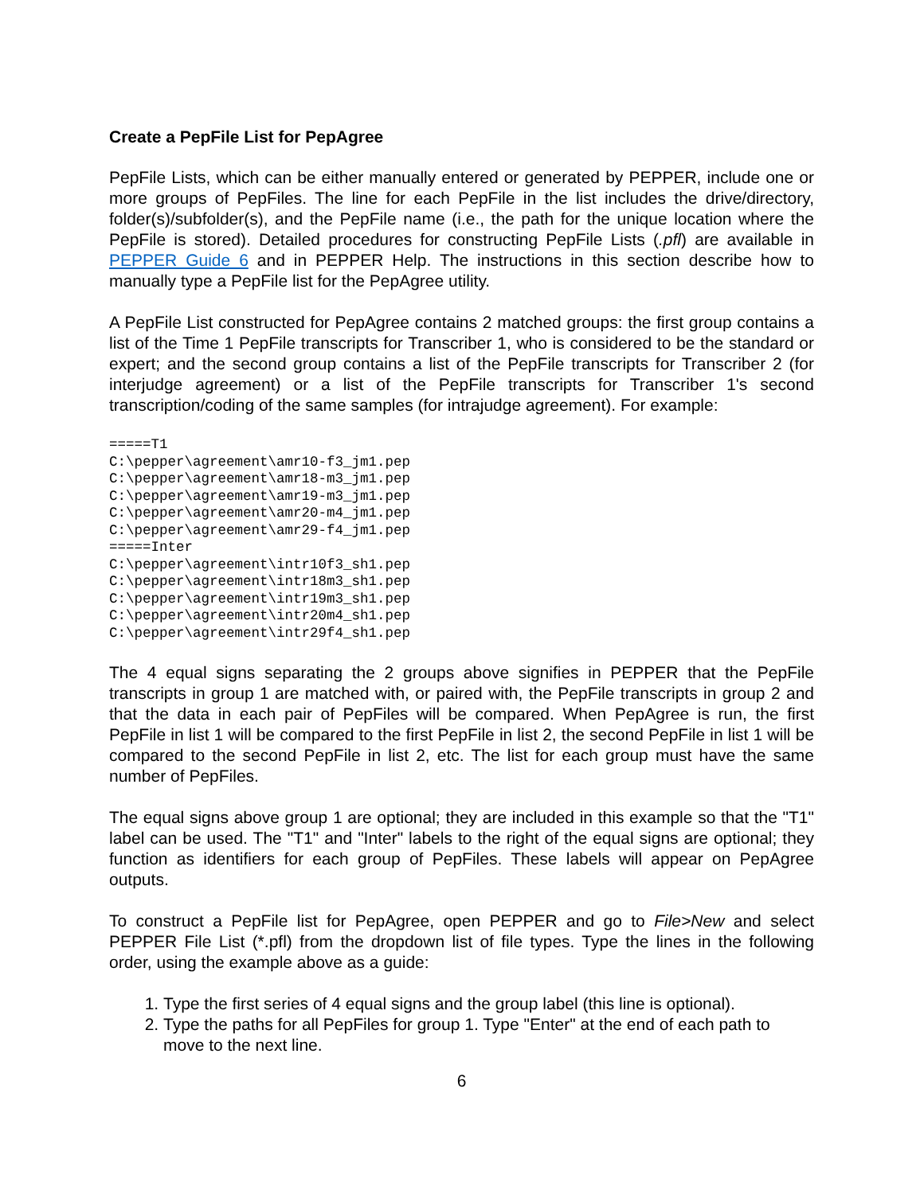Create a PepFile List for PepAgree
PepFile Lists, which can be either manually entered or generated by PEPPER, include one or more groups of PepFiles. The line for each PepFile in the list includes the drive/directory, folder(s)/subfolder(s), and the PepFile name (i.e., the path for the unique location where the PepFile is stored). Detailed procedures for constructing PepFile Lists (.pfl) are available in PEPPER Guide 6 and in PEPPER Help. The instructions in this section describe how to manually type a PepFile list for the PepAgree utility.
A PepFile List constructed for PepAgree contains 2 matched groups: the first group contains a list of the Time 1 PepFile transcripts for Transcriber 1, who is considered to be the standard or expert; and the second group contains a list of the PepFile transcripts for Transcriber 2 (for interjudge agreement) or a list of the PepFile transcripts for Transcriber 1's second transcription/coding of the same samples (for intrajudge agreement). For example:
=====T1
C:\pepper\agreement\amr10-f3_jm1.pep
C:\pepper\agreement\amr18-m3_jm1.pep
C:\pepper\agreement\amr19-m3_jm1.pep
C:\pepper\agreement\amr20-m4_jm1.pep
C:\pepper\agreement\amr29-f4_jm1.pep
=====Inter
C:\pepper\agreement\intr10f3_sh1.pep
C:\pepper\agreement\intr18m3_sh1.pep
C:\pepper\agreement\intr19m3_sh1.pep
C:\pepper\agreement\intr20m4_sh1.pep
C:\pepper\agreement\intr29f4_sh1.pep
The 4 equal signs separating the 2 groups above signifies in PEPPER that the PepFile transcripts in group 1 are matched with, or paired with, the PepFile transcripts in group 2 and that the data in each pair of PepFiles will be compared. When PepAgree is run, the first PepFile in list 1 will be compared to the first PepFile in list 2, the second PepFile in list 1 will be compared to the second PepFile in list 2, etc. The list for each group must have the same number of PepFiles.
The equal signs above group 1 are optional; they are included in this example so that the "T1" label can be used. The "T1" and "Inter" labels to the right of the equal signs are optional; they function as identifiers for each group of PepFiles. These labels will appear on PepAgree outputs.
To construct a PepFile list for PepAgree, open PEPPER and go to File>New and select PEPPER File List (*.pfl) from the dropdown list of file types. Type the lines in the following order, using the example above as a guide:
1. Type the first series of 4 equal signs and the group label (this line is optional).
2. Type the paths for all PepFiles for group 1. Type "Enter" at the end of each path to move to the next line.
6